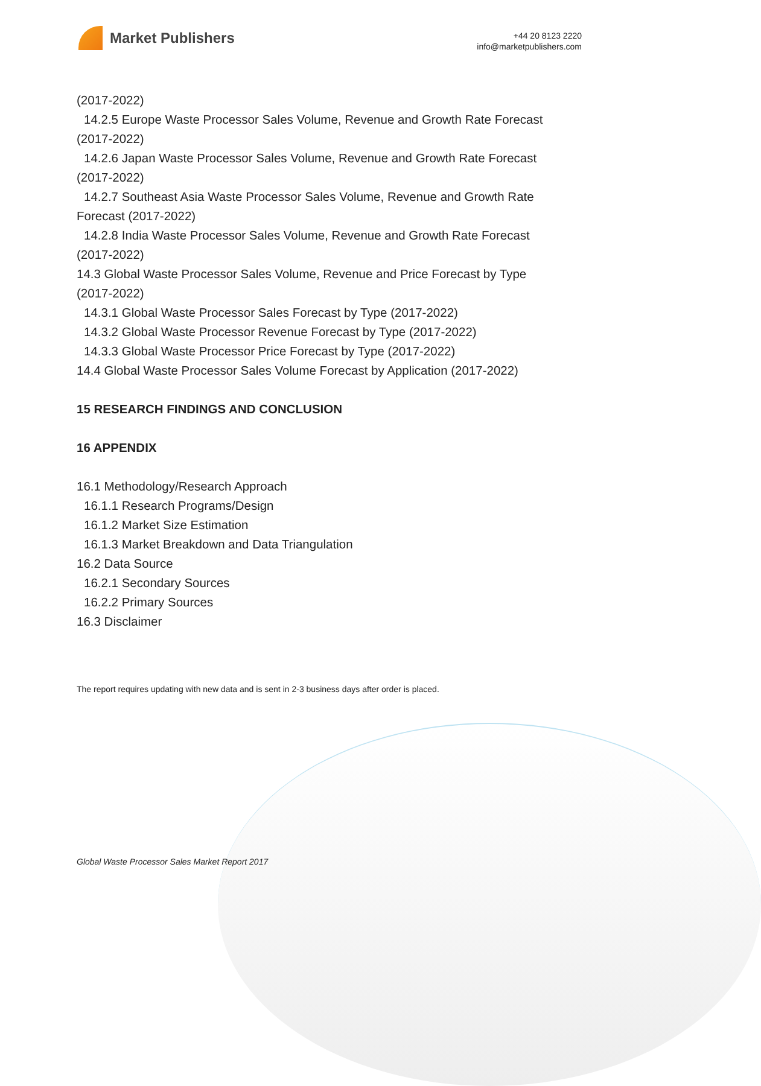Market Publishers
+44 20 8123 2220
info@marketpublishers.com
(2017-2022)
14.2.5 Europe Waste Processor Sales Volume, Revenue and Growth Rate Forecast
(2017-2022)
14.2.6 Japan Waste Processor Sales Volume, Revenue and Growth Rate Forecast
(2017-2022)
14.2.7 Southeast Asia Waste Processor Sales Volume, Revenue and Growth Rate
Forecast (2017-2022)
14.2.8 India Waste Processor Sales Volume, Revenue and Growth Rate Forecast
(2017-2022)
14.3 Global Waste Processor Sales Volume, Revenue and Price Forecast by Type
(2017-2022)
14.3.1 Global Waste Processor Sales Forecast by Type (2017-2022)
14.3.2 Global Waste Processor Revenue Forecast by Type (2017-2022)
14.3.3 Global Waste Processor Price Forecast by Type (2017-2022)
14.4 Global Waste Processor Sales Volume Forecast by Application (2017-2022)
15 RESEARCH FINDINGS AND CONCLUSION
16 APPENDIX
16.1 Methodology/Research Approach
16.1.1 Research Programs/Design
16.1.2 Market Size Estimation
16.1.3 Market Breakdown and Data Triangulation
16.2 Data Source
16.2.1 Secondary Sources
16.2.2 Primary Sources
16.3 Disclaimer
The report requires updating with new data and is sent in 2-3 business days after order is placed.
Global Waste Processor Sales Market Report 2017